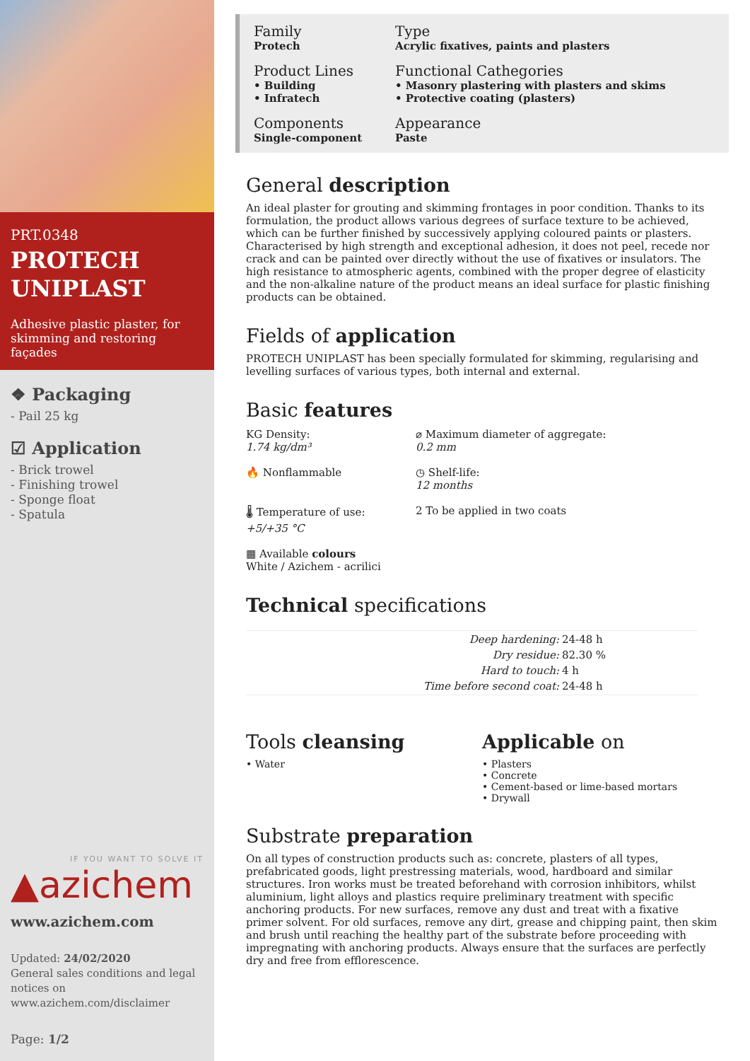PRT.0348
PROTECH UNIPLAST
Adhesive plastic plaster, for skimming and restoring façades
❖ Packaging
- Pail 25 kg
☑ Application
- Brick trowel
- Finishing trowel
- Sponge float
- Spatula
IF YOU WANT TO SOLVE IT
▲azichem
www.azichem.com
Updated: 24/02/2020
General sales conditions and legal notices on
www.azichem.com/disclaimer
Page: 1/2
Family
Protech
Type
Acrylic fixatives, paints and plasters
Product Lines
• Building
• Infratech
Functional Cathegories
• Masonry plastering with plasters and skims
• Protective coating (plasters)
Components
Single-component
Appearance
Paste
General description
An ideal plaster for grouting and skimming frontages in poor condition. Thanks to its formulation, the product allows various degrees of surface texture to be achieved, which can be further finished by successively applying coloured paints or plasters. Characterised by high strength and exceptional adhesion, it does not peel, recede nor crack and can be painted over directly without the use of fixatives or insulators. The high resistance to atmospheric agents, combined with the proper degree of elasticity and the non-alkaline nature of the product means an ideal surface for plastic finishing products can be obtained.
Fields of application
PROTECH UNIPLAST has been specially formulated for skimming, regularising and levelling surfaces of various types, both internal and external.
Basic features
KG Density:
1.74 kg/dm³
⌀ Maximum diameter of aggregate:
0.2 mm
🔥 Nonflammable
◷ Shelf-life:
12 months
🌡 Temperature of use:
+5/+35 °C
2 To be applied in two coats
▦ Available colours
White / Azichem - acrilici
Technical specifications
| Deep hardening: | 24-48 h |
| Dry residue: | 82.30 % |
| Hard to touch: | 4 h |
| Time before second coat: | 24-48 h |
Tools cleansing
• Water
Applicable on
• Plasters
• Concrete
• Cement-based or lime-based mortars
• Drywall
Substrate preparation
On all types of construction products such as: concrete, plasters of all types, prefabricated goods, light prestressing materials, wood, hardboard and similar structures. Iron works must be treated beforehand with corrosion inhibitors, whilst aluminium, light alloys and plastics require preliminary treatment with specific anchoring products. For new surfaces, remove any dust and treat with a fixative primer solvent. For old surfaces, remove any dirt, grease and chipping paint, then skim and brush until reaching the healthy part of the substrate before proceeding with impregnating with anchoring products. Always ensure that the surfaces are perfectly dry and free from efflorescence.